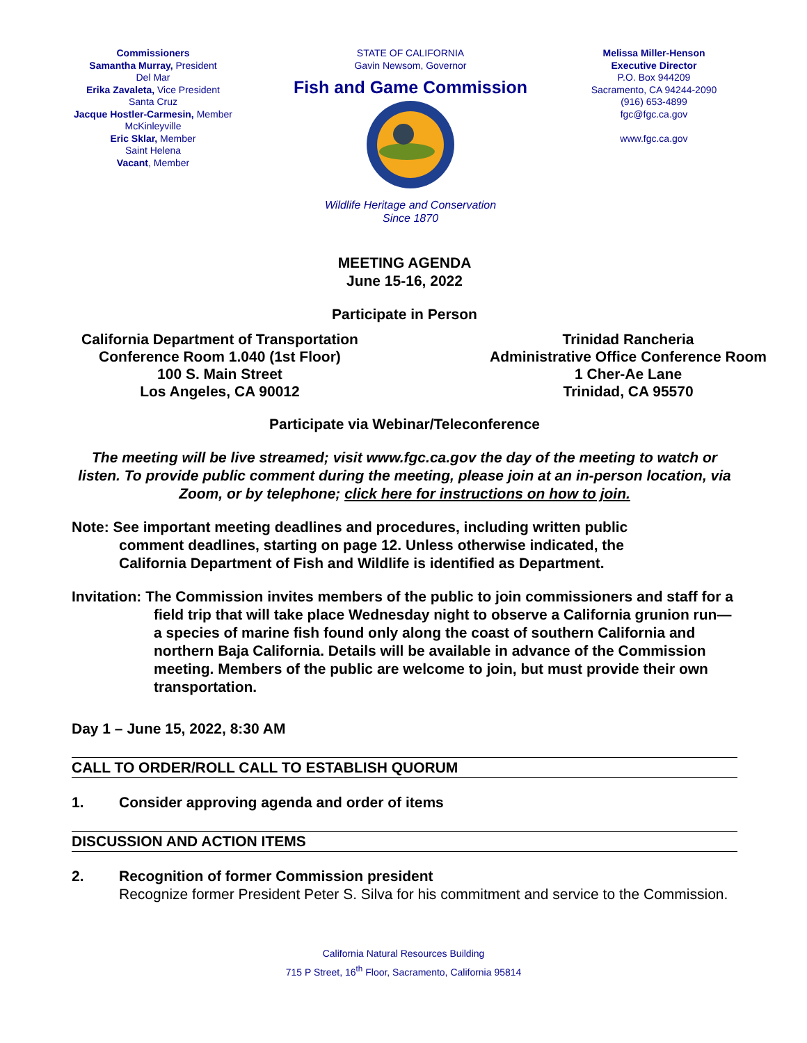Commissioners
Samantha Murray, President
Del Mar
Erika Zavaleta, Vice President
Santa Cruz
Jacque Hostler-Carmesin, Member
McKinleyville
Eric Sklar, Member
Saint Helena
Vacant, Member
STATE OF CALIFORNIA
Gavin Newsom, Governor
Fish and Game Commission
Wildlife Heritage and Conservation
Since 1870
Melissa Miller-Henson
Executive Director
P.O. Box 944209
Sacramento, CA 94244-2090
(916) 653-4899
fgc@fgc.ca.gov
www.fgc.ca.gov
MEETING AGENDA
June 15-16, 2022
Participate in Person
California Department of Transportation
Conference Room 1.040 (1st Floor)
100 S. Main Street
Los Angeles, CA 90012
Trinidad Rancheria
Administrative Office Conference Room
1 Cher-Ae Lane
Trinidad, CA 95570
Participate via Webinar/Teleconference
The meeting will be live streamed; visit www.fgc.ca.gov the day of the meeting to watch or listen. To provide public comment during the meeting, please join at an in-person location, via Zoom, or by telephone; click here for instructions on how to join.
Note: See important meeting deadlines and procedures, including written public comment deadlines, starting on page 12. Unless otherwise indicated, the California Department of Fish and Wildlife is identified as Department.
Invitation: The Commission invites members of the public to join commissioners and staff for a field trip that will take place Wednesday night to observe a California grunion run— a species of marine fish found only along the coast of southern California and northern Baja California. Details will be available in advance of the Commission meeting. Members of the public are welcome to join, but must provide their own transportation.
Day 1 – June 15, 2022, 8:30 AM
CALL TO ORDER/ROLL CALL TO ESTABLISH QUORUM
1. Consider approving agenda and order of items
DISCUSSION AND ACTION ITEMS
2. Recognition of former Commission president
Recognize former President Peter S. Silva for his commitment and service to the Commission.
California Natural Resources Building
715 P Street, 16<sup>th</sup> Floor, Sacramento, California 95814